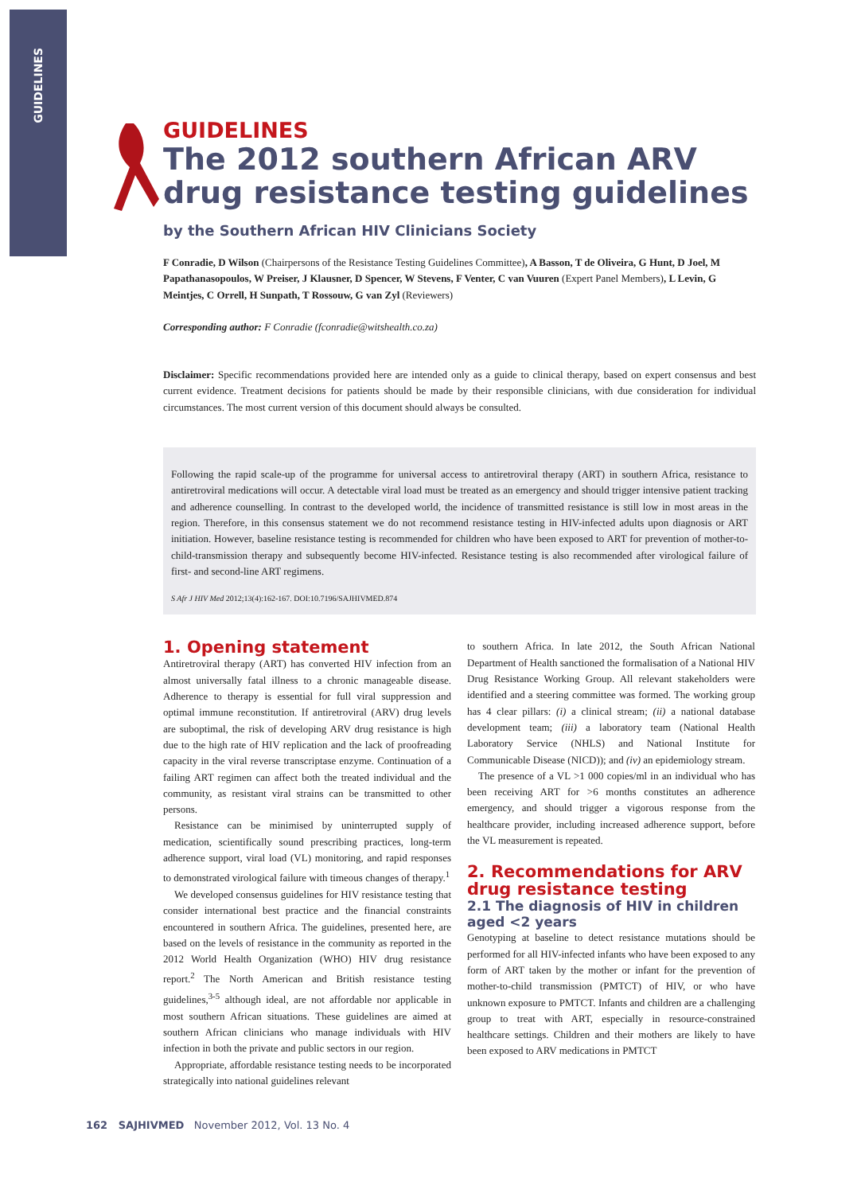GUIDELINES
GUIDELINES
The 2012 southern African ARV drug resistance testing guidelines
by the Southern African HIV Clinicians Society
F Conradie, D Wilson (Chairpersons of the Resistance Testing Guidelines Committee), A Basson, T de Oliveira, G Hunt, D Joel, M Papathanasopoulos, W Preiser, J Klausner, D Spencer, W Stevens, F Venter, C van Vuuren (Expert Panel Members), L Levin, G Meintjes, C Orrell, H Sunpath, T Rossouw, G van Zyl (Reviewers)
Corresponding author: F Conradie (fconradie@witshealth.co.za)
Disclaimer: Specific recommendations provided here are intended only as a guide to clinical therapy, based on expert consensus and best current evidence. Treatment decisions for patients should be made by their responsible clinicians, with due consideration for individual circumstances. The most current version of this document should always be consulted.
Following the rapid scale-up of the programme for universal access to antiretroviral therapy (ART) in southern Africa, resistance to antiretroviral medications will occur. A detectable viral load must be treated as an emergency and should trigger intensive patient tracking and adherence counselling. In contrast to the developed world, the incidence of transmitted resistance is still low in most areas in the region. Therefore, in this consensus statement we do not recommend resistance testing in HIV-infected adults upon diagnosis or ART initiation. However, baseline resistance testing is recommended for children who have been exposed to ART for prevention of mother-to-child-transmission therapy and subsequently become HIV-infected. Resistance testing is also recommended after virological failure of first- and second-line ART regimens.
S Afr J HIV Med 2012;13(4):162-167. DOI:10.7196/SAJHIVMED.874
1. Opening statement
Antiretroviral therapy (ART) has converted HIV infection from an almost universally fatal illness to a chronic manageable disease. Adherence to therapy is essential for full viral suppression and optimal immune reconstitution. If antiretroviral (ARV) drug levels are suboptimal, the risk of developing ARV drug resistance is high due to the high rate of HIV replication and the lack of proofreading capacity in the viral reverse transcriptase enzyme. Continuation of a failing ART regimen can affect both the treated individual and the community, as resistant viral strains can be transmitted to other persons.
Resistance can be minimised by uninterrupted supply of medication, scientifically sound prescribing practices, long-term adherence support, viral load (VL) monitoring, and rapid responses to demonstrated virological failure with timeous changes of therapy.<sup>1</sup>
We developed consensus guidelines for HIV resistance testing that consider international best practice and the financial constraints encountered in southern Africa. The guidelines, presented here, are based on the levels of resistance in the community as reported in the 2012 World Health Organization (WHO) HIV drug resistance report.<sup>2</sup> The North American and British resistance testing guidelines,<sup>3-5</sup> although ideal, are not affordable nor applicable in most southern African situations. These guidelines are aimed at southern African clinicians who manage individuals with HIV infection in both the private and public sectors in our region.
Appropriate, affordable resistance testing needs to be incorporated strategically into national guidelines relevant
to southern Africa. In late 2012, the South African National Department of Health sanctioned the formalisation of a National HIV Drug Resistance Working Group. All relevant stakeholders were identified and a steering committee was formed. The working group has 4 clear pillars: (i) a clinical stream; (ii) a national database development team; (iii) a laboratory team (National Health Laboratory Service (NHLS) and National Institute for Communicable Disease (NICD)); and (iv) an epidemiology stream.
The presence of a VL >1 000 copies/ml in an individual who has been receiving ART for >6 months constitutes an adherence emergency, and should trigger a vigorous response from the healthcare provider, including increased adherence support, before the VL measurement is repeated.
2. Recommendations for ARV drug resistance testing
2.1 The diagnosis of HIV in children aged <2 years
Genotyping at baseline to detect resistance mutations should be performed for all HIV-infected infants who have been exposed to any form of ART taken by the mother or infant for the prevention of mother-to-child transmission (PMTCT) of HIV, or who have unknown exposure to PMTCT. Infants and children are a challenging group to treat with ART, especially in resource-constrained healthcare settings. Children and their mothers are likely to have been exposed to ARV medications in PMTCT
162 SAJHIVMED November 2012, Vol. 13 No. 4